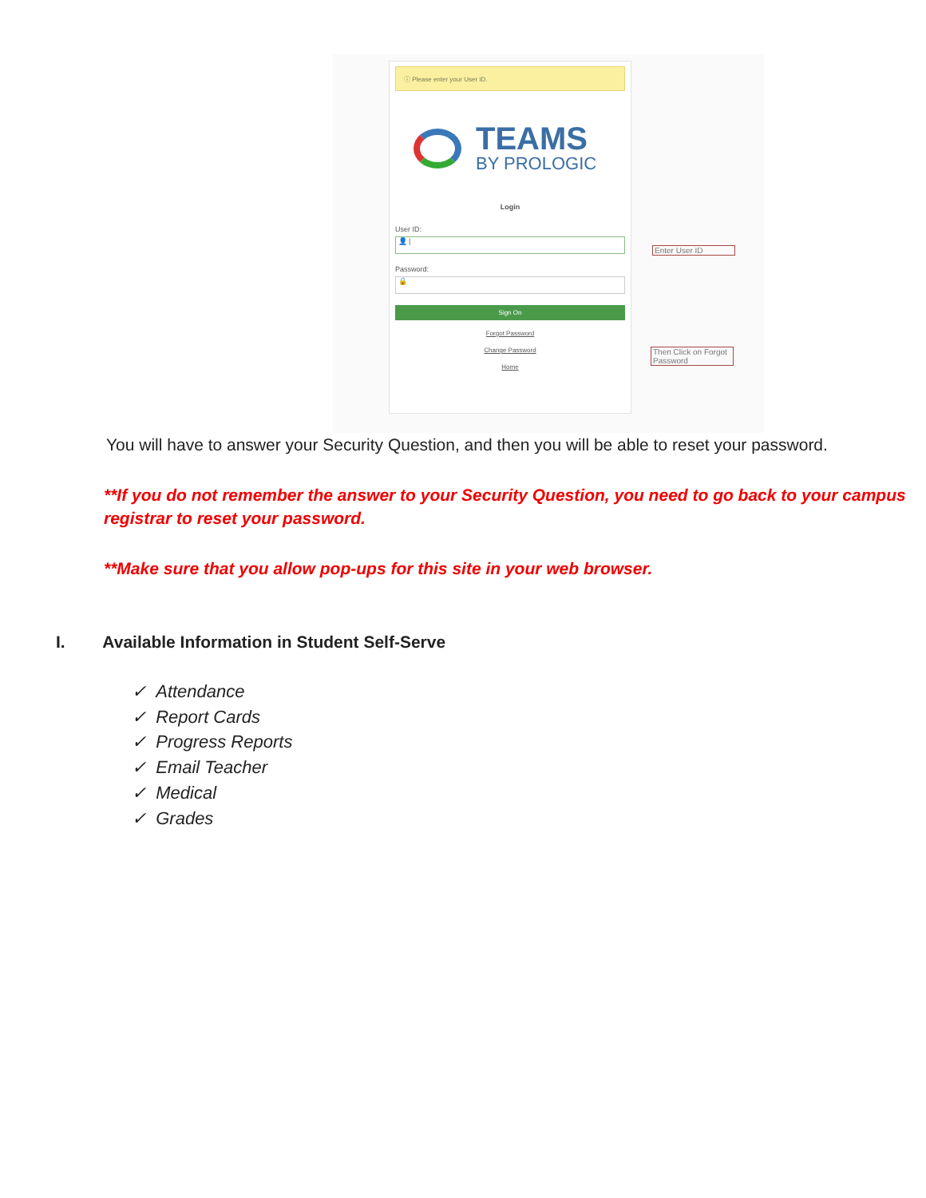ⓘ Please enter your User ID.
TEAMS
BY PROLOGIC
Login
User ID:
👤 |
Password:
🔒
Sign On
Forgot Password
Change Password
Home
Enter User ID
Then Click on Forgot Password
You will have to answer your Security Question, and then you will be able to reset your password.
**If you do not remember the answer to your Security Question, you need to go back to your campus registrar to reset your password.
**Make sure that you allow pop-ups for this site in your web browser.
I. Available Information in Student Self-Serve
✓ Attendance
✓ Report Cards
✓ Progress Reports
✓ Email Teacher
✓ Medical
✓ Grades